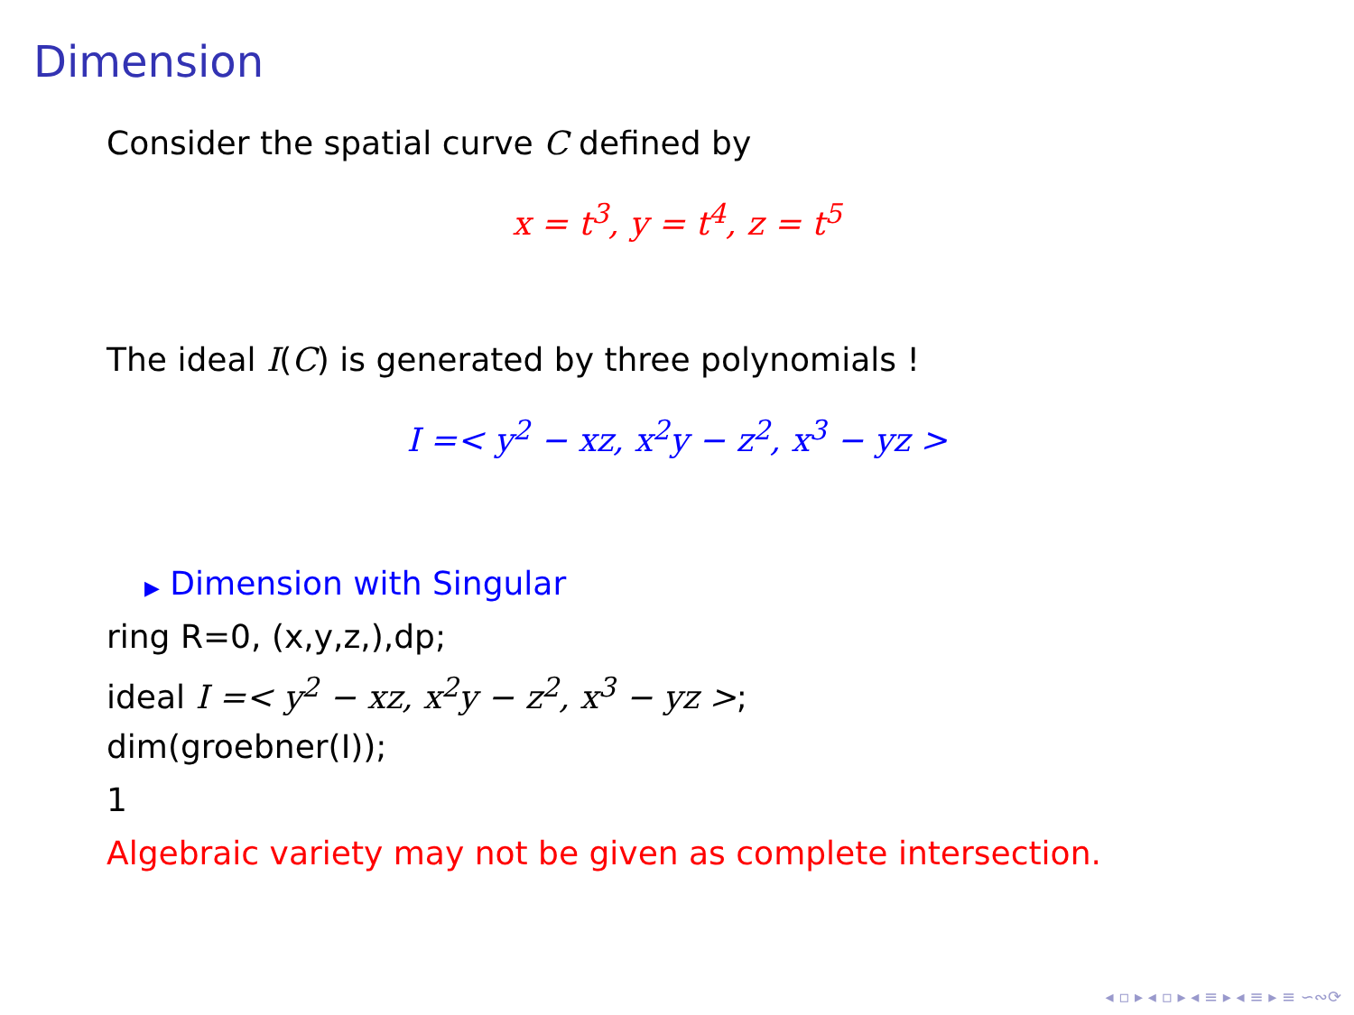Dimension
Consider the spatial curve C defined by
x = t<sup>3</sup>, y = t<sup>4</sup>, z = t<sup>5</sup>
The ideal I(C) is generated by three polynomials !
I =< y<sup>2</sup> − xz, x<sup>2</sup>y − z<sup>2</sup>, x<sup>3</sup> − yz >
▶ Dimension with Singular
ring R=0, (x,y,z,),dp;
ideal I =< y<sup>2</sup> − xz, x<sup>2</sup>y − z<sup>2</sup>, x<sup>3</sup> − yz >;
dim(groebner(I));
1
Algebraic variety may not be given as complete intersection.
◂ ▫ ▸ ◂ ▫ ▸ ◂ ≡ ▸ ◂ ≡ ▸ ≡ ∽∾⟳